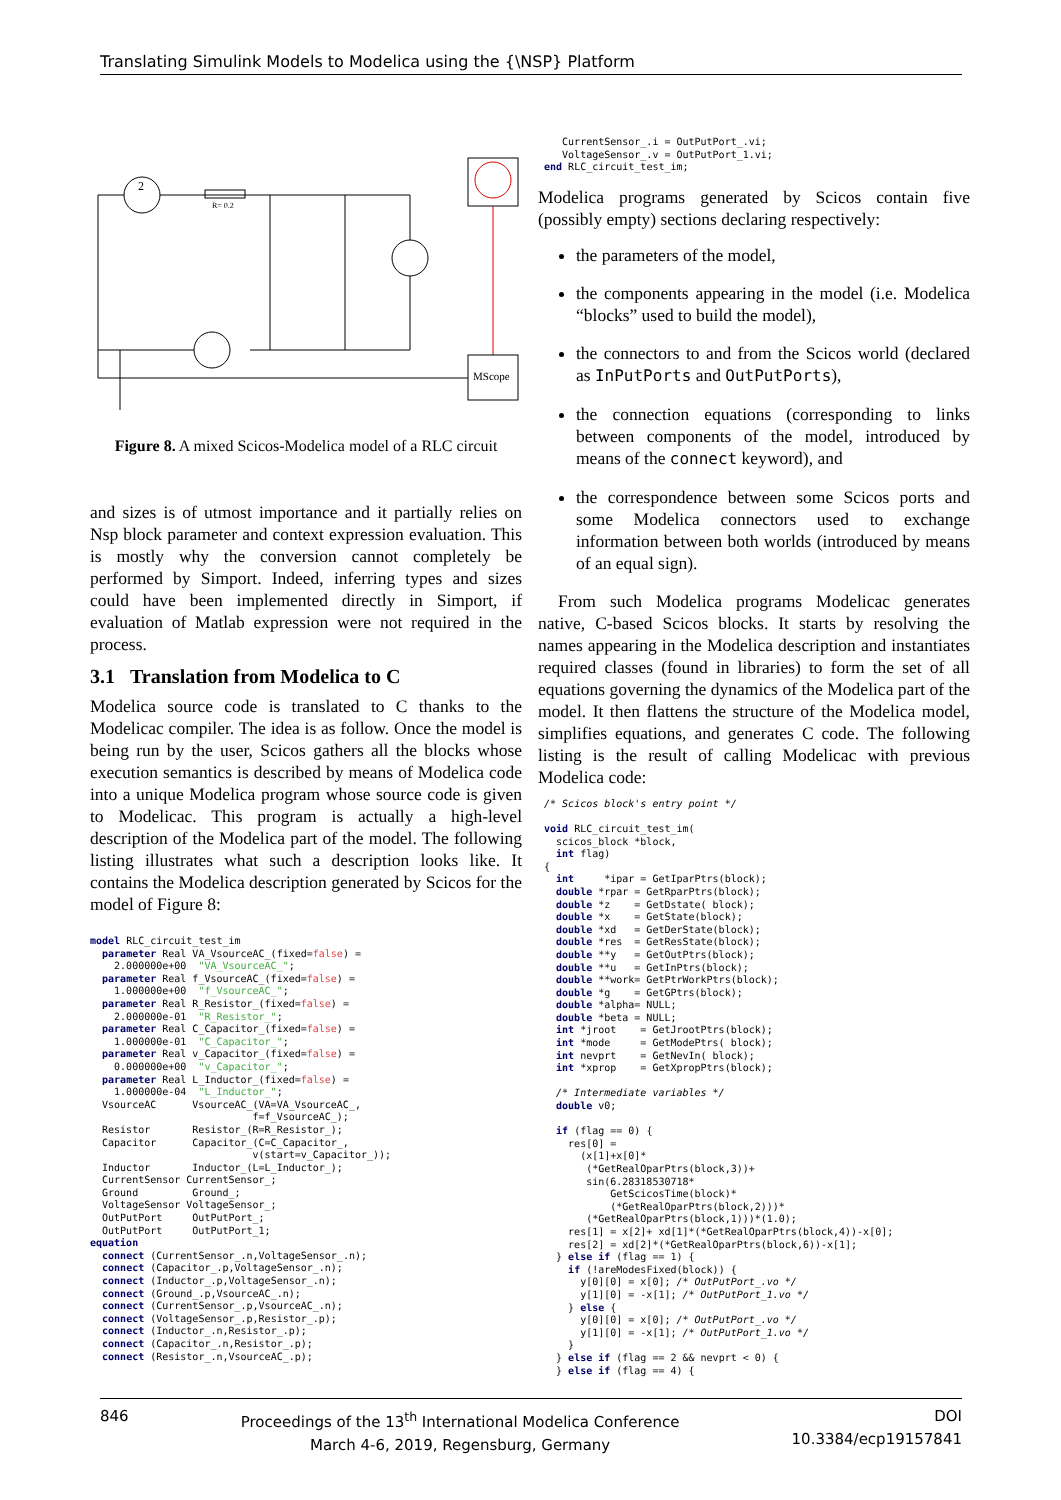Translating Simulink Models to Modelica using the {\NSP} Platform
2
R= 0.2
MScope
Figure 8. A mixed Scicos-Modelica model of a RLC circuit
and sizes is of utmost importance and it partially relies on Nsp block parameter and context expression evaluation. This is mostly why the conversion cannot completely be performed by Simport. Indeed, inferring types and sizes could have been implemented directly in Simport, if evaluation of Matlab expression were not required in the process.
3.1 Translation from Modelica to C
Modelica source code is translated to C thanks to the Modelicac compiler. The idea is as follow. Once the model is being run by the user, Scicos gathers all the blocks whose execution semantics is described by means of Modelica code into a unique Modelica program whose source code is given to Modelicac. This program is actually a high-level description of the Modelica part of the model. The following listing illustrates what such a description looks like. It contains the Modelica description generated by Scicos for the model of Figure 8:
model RLC_circuit_test_im
  parameter Real VA_VsourceAC_(fixed=false) =
    2.000000e+00  "VA_VsourceAC_";
  parameter Real f_VsourceAC_(fixed=false) =
    1.000000e+00  "f_VsourceAC_";
  parameter Real R_Resistor_(fixed=false) =
    2.000000e-01  "R_Resistor_";
  parameter Real C_Capacitor_(fixed=false) =
    1.000000e-01  "C_Capacitor_";
  parameter Real v_Capacitor_(fixed=false) =
    0.000000e+00  "v_Capacitor_";
  parameter Real L_Inductor_(fixed=false) =
    1.000000e-04  "L_Inductor_";
  VsourceAC      VsourceAC_(VA=VA_VsourceAC_,
                           f=f_VsourceAC_);
  Resistor       Resistor_(R=R_Resistor_);
  Capacitor      Capacitor_(C=C_Capacitor_,
                           v(start=v_Capacitor_));
  Inductor       Inductor_(L=L_Inductor_);
  CurrentSensor CurrentSensor_;
  Ground         Ground_;
  VoltageSensor VoltageSensor_;
  OutPutPort     OutPutPort_;
  OutPutPort     OutPutPort_1;
equation
  connect (CurrentSensor_.n,VoltageSensor_.n);
  connect (Capacitor_.p,VoltageSensor_.n);
  connect (Inductor_.p,VoltageSensor_.n);
  connect (Ground_.p,VsourceAC_.n);
  connect (CurrentSensor_.p,VsourceAC_.n);
  connect (VoltageSensor_.p,Resistor_.p);
  connect (Inductor_.n,Resistor_.p);
  connect (Capacitor_.n,Resistor_.p);
  connect (Resistor_.n,VsourceAC_.p);
    CurrentSensor_.i = OutPutPort_.vi;
    VoltageSensor_.v = OutPutPort_1.vi;
 end RLC_circuit_test_im;
Modelica programs generated by Scicos contain five (possibly empty) sections declaring respectively:
the parameters of the model,
the components appearing in the model (i.e. Modelica “blocks” used to build the model),
the connectors to and from the Scicos world (declared as InPutPorts and OutPutPorts),
the connection equations (corresponding to links between components of the model, introduced by means of the connect keyword), and
the correspondence between some Scicos ports and some Modelica connectors used to exchange information between both worlds (introduced by means of an equal sign).
From such Modelica programs Modelicac generates native, C-based Scicos blocks. It starts by resolving the names appearing in the Modelica description and instantiates required classes (found in libraries) to form the set of all equations governing the dynamics of the Modelica part of the model. It then flattens the structure of the Modelica model, simplifies equations, and generates C code. The following listing is the result of calling Modelicac with previous Modelica code:
 /* Scicos block's entry point */

 void RLC_circuit_test_im(
   scicos_block *block,
   int flag)
 {
   int     *ipar = GetIparPtrs(block);
   double *rpar = GetRparPtrs(block);
   double *z    = GetDstate( block);
   double *x    = GetState(block);
   double *xd   = GetDerState(block);
   double *res  = GetResState(block);
   double **y   = GetOutPtrs(block);
   double **u   = GetInPtrs(block);
   double **work= GetPtrWorkPtrs(block);
   double *g    = GetGPtrs(block);
   double *alpha= NULL;
   double *beta = NULL;
   int *jroot    = GetJrootPtrs(block);
   int *mode     = GetModePtrs( block);
   int nevprt    = GetNevIn( block);
   int *xprop    = GetXpropPtrs(block);

   /* Intermediate variables */
   double v0;

   if (flag == 0) {
     res[0] =
       (x[1]+x[0]*
        (*GetRealOparPtrs(block,3))+
        sin(6.28318530718*
            GetScicosTime(block)*
            (*GetRealOparPtrs(block,2)))*
        (*GetRealOparPtrs(block,1)))*(1.0);
     res[1] = x[2]+ xd[1]*(*GetRealOparPtrs(block,4))-x[0];
     res[2] = xd[2]*(*GetRealOparPtrs(block,6))-x[1];
   } else if (flag == 1) {
     if (!areModesFixed(block)) {
       y[0][0] = x[0]; /* OutPutPort_.vo */
       y[1][0] = -x[1]; /* OutPutPort_1.vo */
     } else {
       y[0][0] = x[0]; /* OutPutPort_.vo */
       y[1][0] = -x[1]; /* OutPutPort_1.vo */
     }
   } else if (flag == 2 && nevprt < 0) {
   } else if (flag == 4) {
846 Proceedings of the 13<sup>th</sup> International Modelica Conference
March 4-6, 2019, Regensburg, Germany DOI
10.3384/ecp19157841